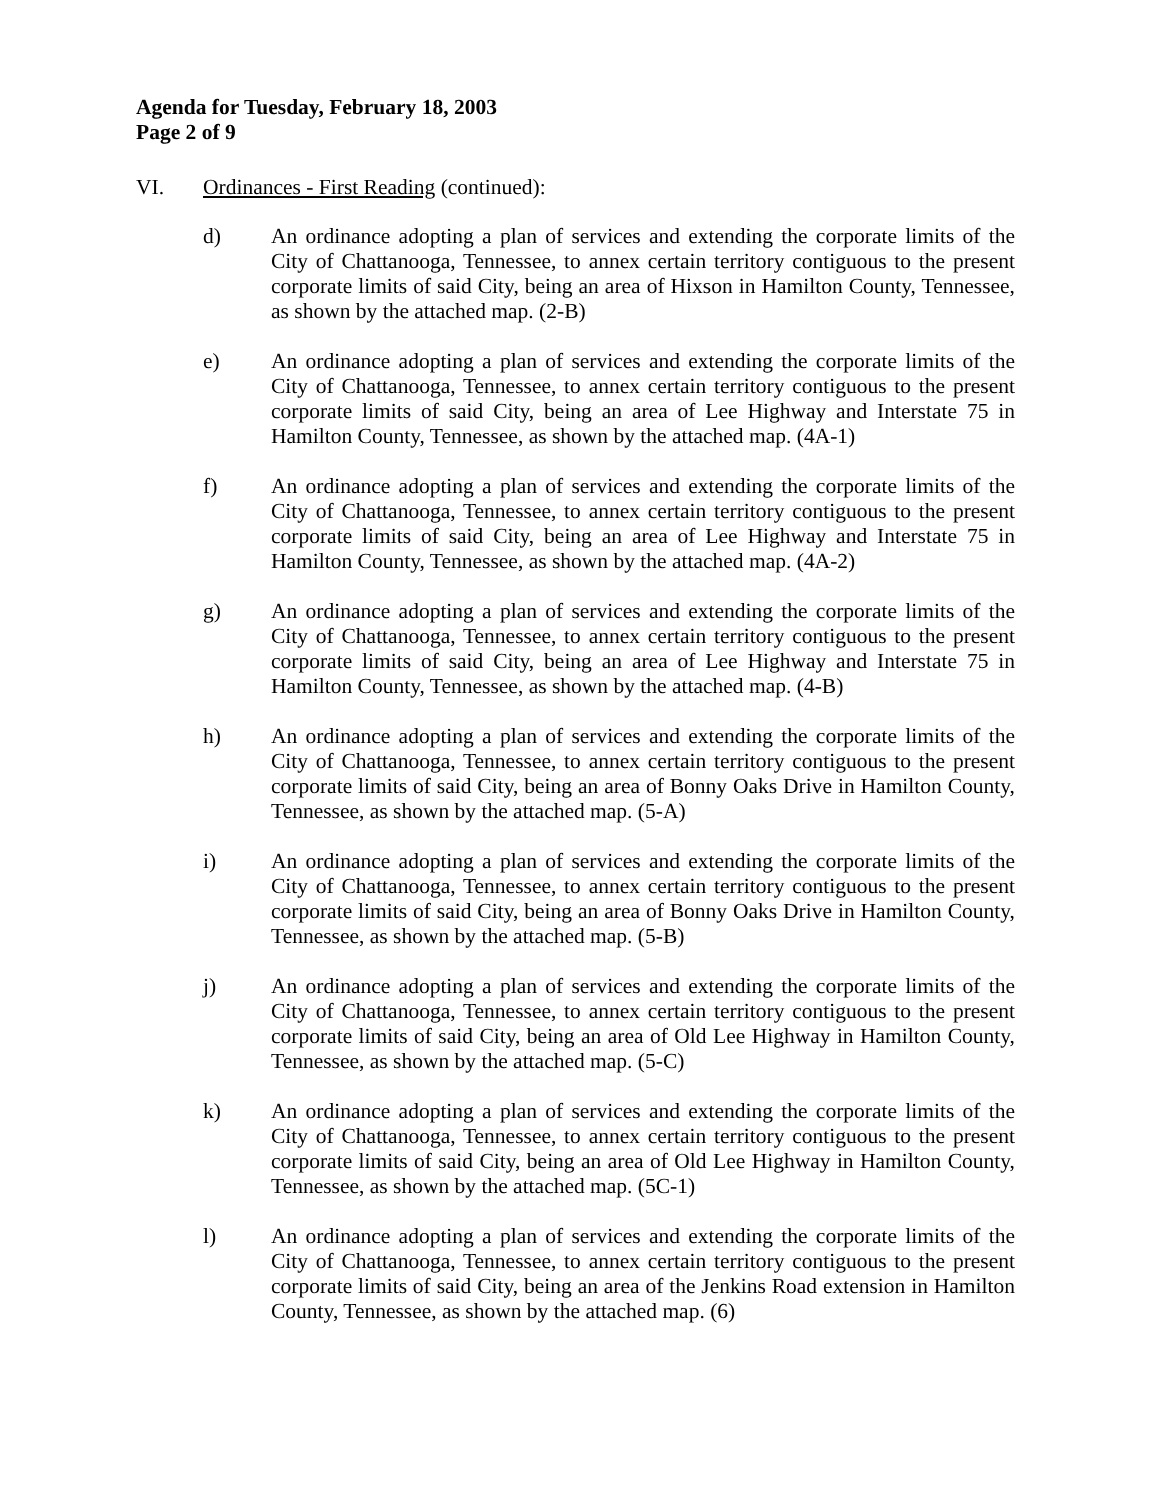Agenda for Tuesday, February 18, 2003
Page 2 of 9
VI. Ordinances - First Reading (continued):
d) An ordinance adopting a plan of services and extending the corporate limits of the City of Chattanooga, Tennessee, to annex certain territory contiguous to the present corporate limits of said City, being an area of Hixson in Hamilton County, Tennessee, as shown by the attached map. (2-B)
e) An ordinance adopting a plan of services and extending the corporate limits of the City of Chattanooga, Tennessee, to annex certain territory contiguous to the present corporate limits of said City, being an area of Lee Highway and Interstate 75 in Hamilton County, Tennessee, as shown by the attached map. (4A-1)
f) An ordinance adopting a plan of services and extending the corporate limits of the City of Chattanooga, Tennessee, to annex certain territory contiguous to the present corporate limits of said City, being an area of Lee Highway and Interstate 75 in Hamilton County, Tennessee, as shown by the attached map. (4A-2)
g) An ordinance adopting a plan of services and extending the corporate limits of the City of Chattanooga, Tennessee, to annex certain territory contiguous to the present corporate limits of said City, being an area of Lee Highway and Interstate 75 in Hamilton County, Tennessee, as shown by the attached map. (4-B)
h) An ordinance adopting a plan of services and extending the corporate limits of the City of Chattanooga, Tennessee, to annex certain territory contiguous to the present corporate limits of said City, being an area of Bonny Oaks Drive in Hamilton County, Tennessee, as shown by the attached map. (5-A)
i) An ordinance adopting a plan of services and extending the corporate limits of the City of Chattanooga, Tennessee, to annex certain territory contiguous to the present corporate limits of said City, being an area of Bonny Oaks Drive in Hamilton County, Tennessee, as shown by the attached map. (5-B)
j) An ordinance adopting a plan of services and extending the corporate limits of the City of Chattanooga, Tennessee, to annex certain territory contiguous to the present corporate limits of said City, being an area of Old Lee Highway in Hamilton County, Tennessee, as shown by the attached map. (5-C)
k) An ordinance adopting a plan of services and extending the corporate limits of the City of Chattanooga, Tennessee, to annex certain territory contiguous to the present corporate limits of said City, being an area of Old Lee Highway in Hamilton County, Tennessee, as shown by the attached map. (5C-1)
l) An ordinance adopting a plan of services and extending the corporate limits of the City of Chattanooga, Tennessee, to annex certain territory contiguous to the present corporate limits of said City, being an area of the Jenkins Road extension in Hamilton County, Tennessee, as shown by the attached map. (6)